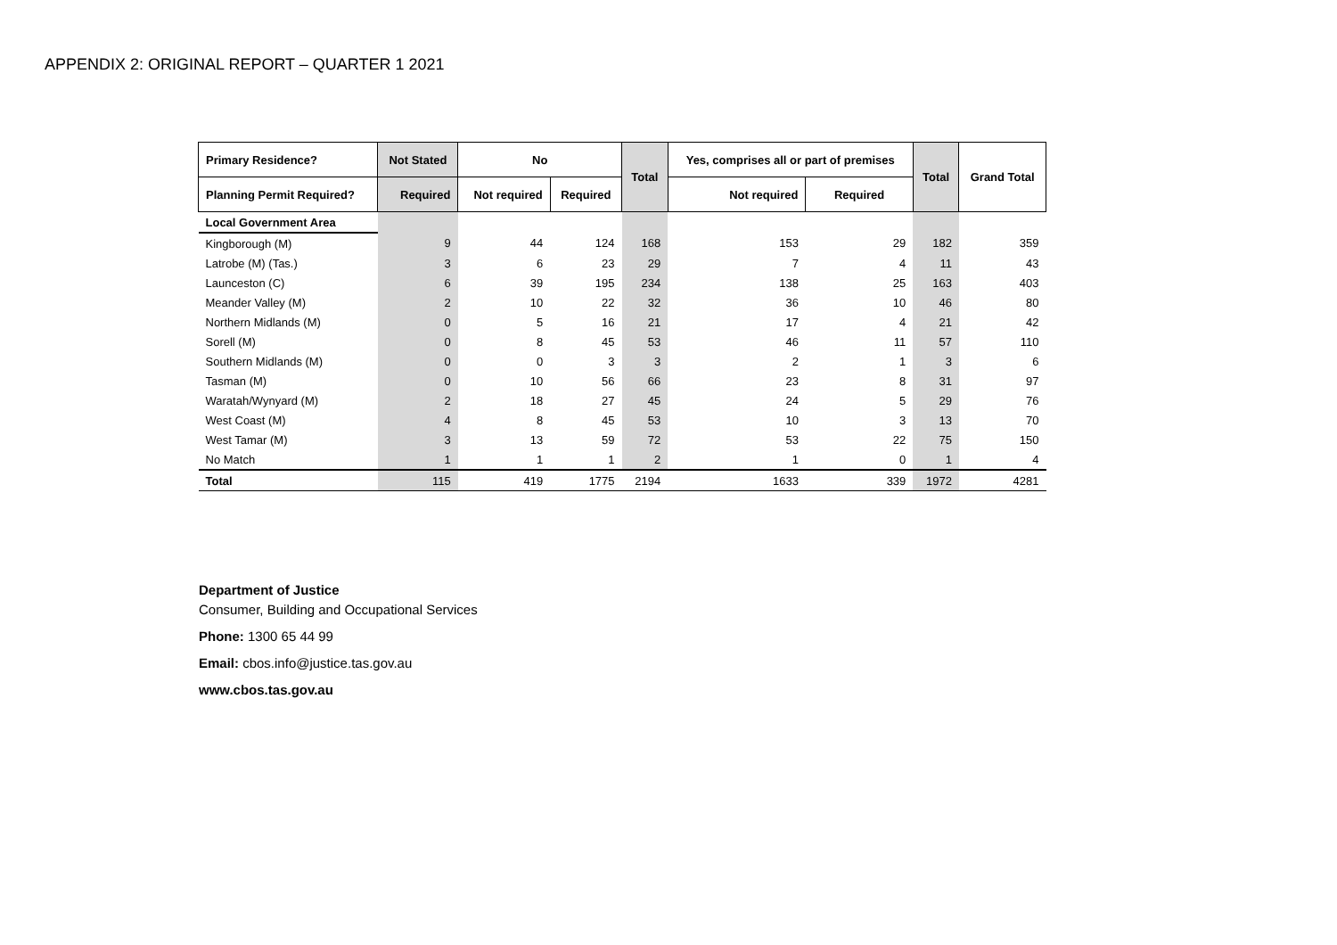APPENDIX 2: ORIGINAL REPORT – QUARTER 1 2021
| Primary Residence? | Not Stated | No | | Total | Yes, comprises all or part of premises | | Total | Grand Total |
| --- | --- | --- | --- | --- | --- | --- | --- | --- |
| Planning Permit Required? | Required | Not required | Required | | Not required | Required | | |
| Local Government Area | | | | | | | | |
| Kingborough (M) | 9 | 44 | 124 | 168 | 153 | 29 | 182 | 359 |
| Latrobe (M) (Tas.) | 3 | 6 | 23 | 29 | 7 | 4 | 11 | 43 |
| Launceston (C) | 6 | 39 | 195 | 234 | 138 | 25 | 163 | 403 |
| Meander Valley (M) | 2 | 10 | 22 | 32 | 36 | 10 | 46 | 80 |
| Northern Midlands (M) | 0 | 5 | 16 | 21 | 17 | 4 | 21 | 42 |
| Sorell (M) | 0 | 8 | 45 | 53 | 46 | 11 | 57 | 110 |
| Southern Midlands (M) | 0 | 0 | 3 | 3 | 2 | 1 | 3 | 6 |
| Tasman (M) | 0 | 10 | 56 | 66 | 23 | 8 | 31 | 97 |
| Waratah/Wynyard (M) | 2 | 18 | 27 | 45 | 24 | 5 | 29 | 76 |
| West Coast (M) | 4 | 8 | 45 | 53 | 10 | 3 | 13 | 70 |
| West Tamar (M) | 3 | 13 | 59 | 72 | 53 | 22 | 75 | 150 |
| No Match | 1 | 1 | 1 | 2 | 1 | 0 | 1 | 4 |
| Total | 115 | 419 | 1775 | 2194 | 1633 | 339 | 1972 | 4281 |
Department of Justice
Consumer, Building and Occupational Services
Phone: 1300 65 44 99
Email: cbos.info@justice.tas.gov.au
www.cbos.tas.gov.au